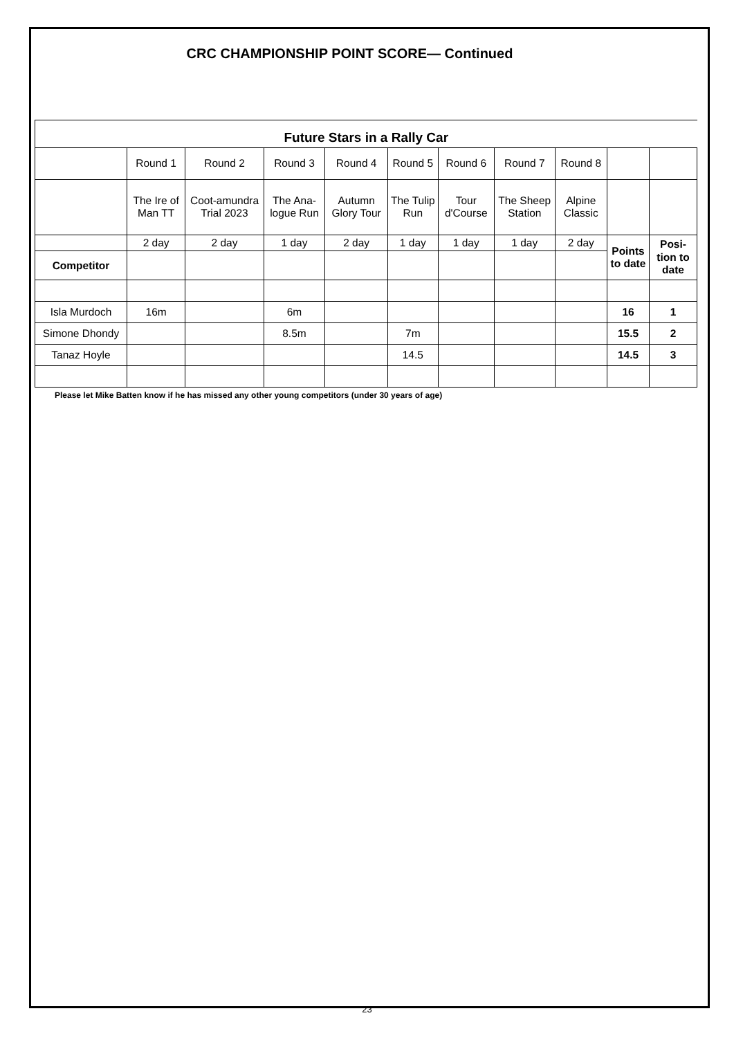CRC CHAMPIONSHIP POINT SCORE— Continued
| Future Stars in a Rally Car | | | | | | | | | | |
| | Round 1 | Round 2 | Round 3 | Round 4 | Round 5 | Round 6 | Round 7 | Round 8 | | |
| | The Ire of Man TT | Coot-amundra Trial 2023 | The Ana-logue Run | Autumn Glory Tour | The Tulip Run | Tour d'Course | The Sheep Station | Alpine Classic | | |
| | 2 day | 2 day | 1 day | 2 day | 1 day | 1 day | 1 day | 2 day | Points to date | Posi-tion to date |
| Competitor | | | | | | | | | | |
| Isla Murdoch | 16m | | 6m | | | | | | 16 | 1 |
| Simone Dhondy | | | 8.5m | | 7m | | | | 15.5 | 2 |
| Tanaz Hoyle | | | | | 14.5 | | | | 14.5 | 3 |
Please let Mike Batten know if he has missed any other young competitors (under 30 years of age)
23